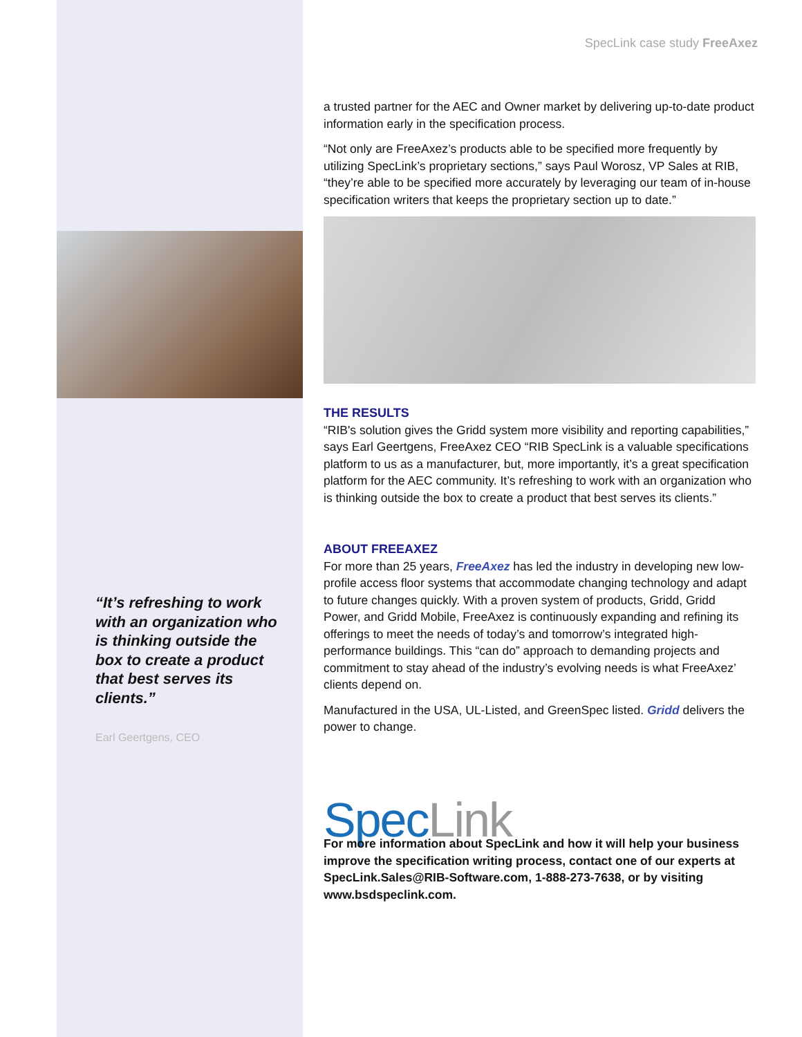SpecLink case study FreeAxez
a trusted partner for the AEC and Owner market by delivering up-to-date product information early in the specification process.
“Not only are FreeAxez’s products able to be specified more frequently by utilizing SpecLink’s proprietary sections,” says Paul Worosz, VP Sales at RIB, “they’re able to be specified more accurately by leveraging our team of in-house specification writers that keeps the proprietary section up to date.”
THE RESULTS
“RIB's solution gives the Gridd system more visibility and reporting capabilities,” says Earl Geertgens, FreeAxez CEO “RIB SpecLink is a valuable specifications platform to us as a manufacturer, but, more importantly, it’s a great specification platform for the AEC community. It’s refreshing to work with an organization who is thinking outside the box to create a product that best serves its clients.”
ABOUT FREEAXEZ
For more than 25 years, FreeAxez has led the industry in developing new low-profile access floor systems that accommodate changing technology and adapt to future changes quickly. With a proven system of products, Gridd, Gridd Power, and Gridd Mobile, FreeAxez is continuously expanding and refining its offerings to meet the needs of today’s and tomorrow’s integrated high-performance buildings. This “can do” approach to demanding projects and commitment to stay ahead of the industry’s evolving needs is what FreeAxez’ clients depend on.
Manufactured in the USA, UL-Listed, and GreenSpec listed. Gridd delivers the power to change.
Spec Link
For more information about SpecLink and how it will help your business improve the specification writing process, contact one of our experts at SpecLink.Sales@RIB-Software.com, 1-888-273-7638, or by visiting www.bsdspeclink.com.
“It’s refreshing to work with an organization who is thinking outside the box to create a product that best serves its clients.”
Earl Geertgens, CEO